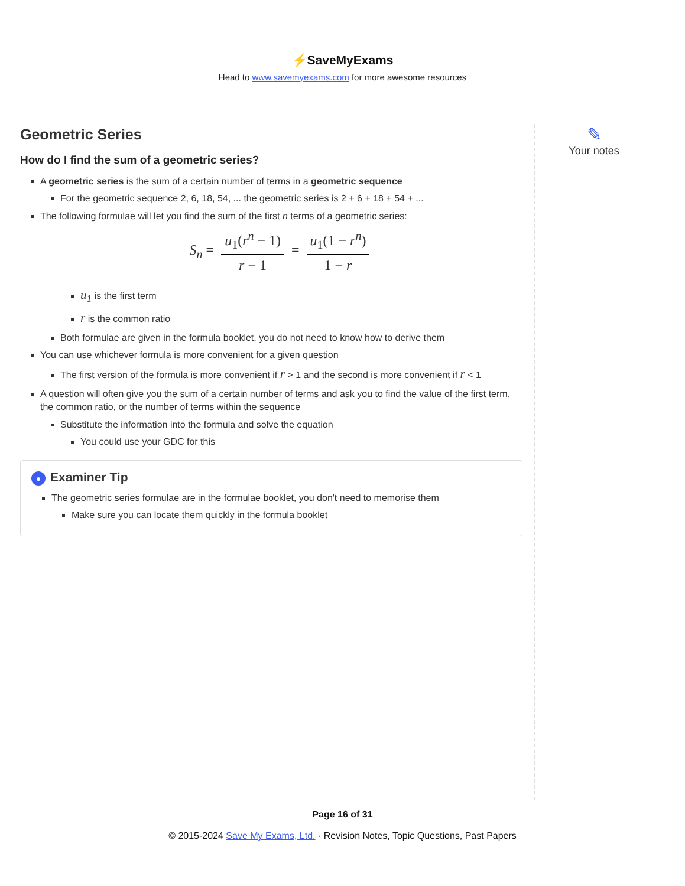⚡SaveMyExams
Head to www.savemyexams.com for more awesome resources
Geometric Series
How do I find the sum of a geometric series?
A geometric series is the sum of a certain number of terms in a geometric sequence
For the geometric sequence 2, 6, 18, 54, ... the geometric series is 2 + 6 + 18 + 54 + ...
The following formulae will let you find the sum of the first n terms of a geometric series:
S<sub>n</sub> = u<sub>1</sub>(r<sup>n</sup> − 1) r − 1 = u<sub>1</sub>(1 − r<sup>n</sup>) 1 − r
u<sub>1</sub> is the first term
r is the common ratio
Both formulae are given in the formula booklet, you do not need to know how to derive them
You can use whichever formula is more convenient for a given question
The first version of the formula is more convenient if r > 1 and the second is more convenient if r < 1
A question will often give you the sum of a certain number of terms and ask you to find the value of the first term, the common ratio, or the number of terms within the sequence
Substitute the information into the formula and solve the equation
You could use your GDC for this
● Examiner Tip
The geometric series formulae are in the formulae booklet, you don't need to memorise them
Make sure you can locate them quickly in the formula booklet
✎
Your notes
Page 16 of 31
© 2015-2024 Save My Exams, Ltd. · Revision Notes, Topic Questions, Past Papers